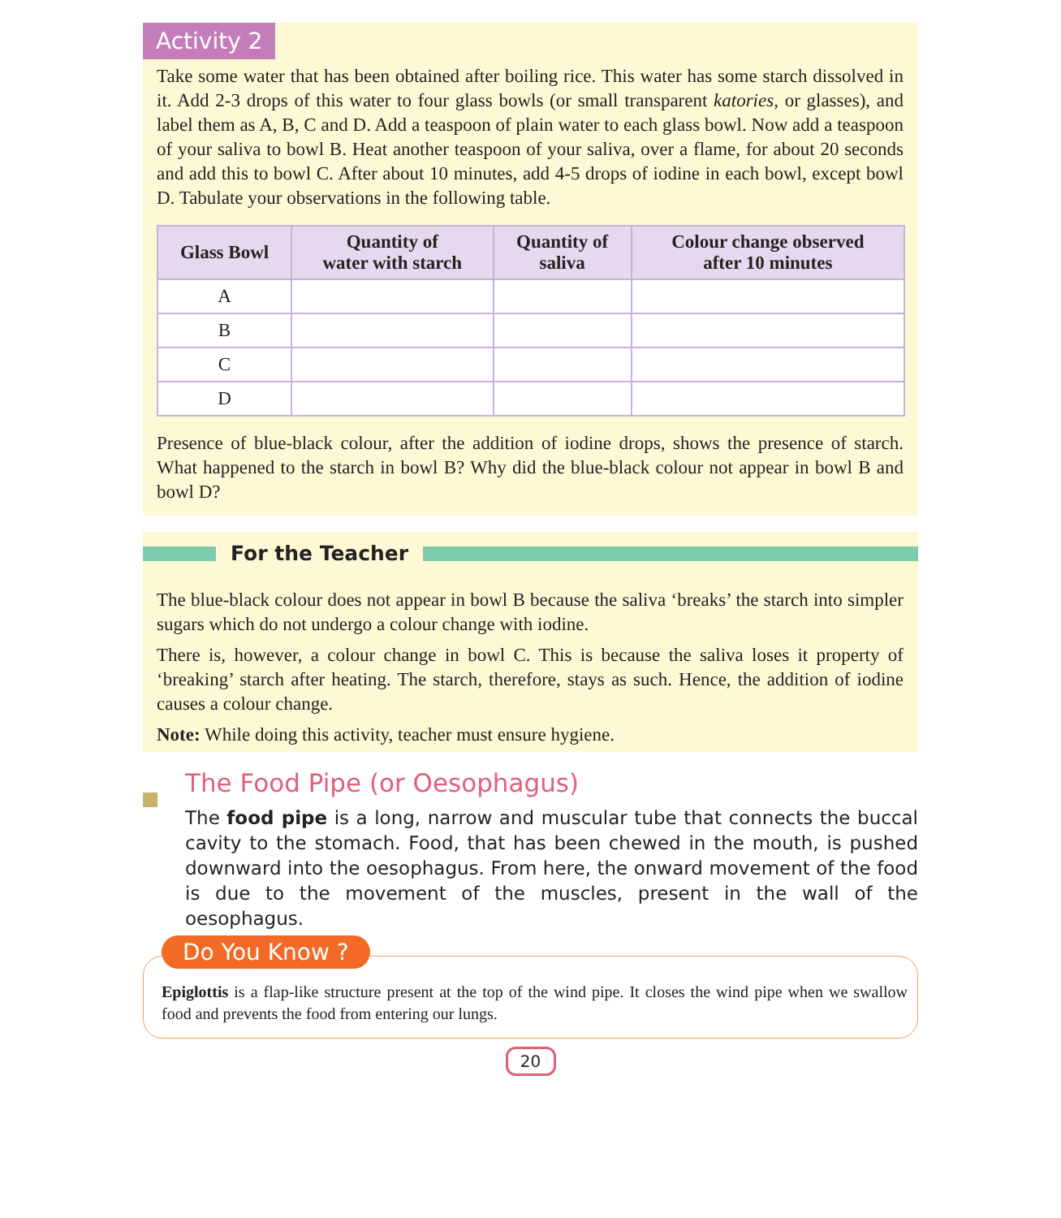Activity 2
Take some water that has been obtained after boiling rice. This water has some starch dissolved in it. Add 2-3 drops of this water to four glass bowls (or small transparent katories, or glasses), and label them as A, B, C and D. Add a teaspoon of plain water to each glass bowl. Now add a teaspoon of your saliva to bowl B. Heat another teaspoon of your saliva, over a flame, for about 20 seconds and add this to bowl C. After about 10 minutes, add 4-5 drops of iodine in each bowl, except bowl D. Tabulate your observations in the following table.
| Glass Bowl | Quantity of water with starch | Quantity of saliva | Colour change observed after 10 minutes |
| --- | --- | --- | --- |
| A | | | |
| B | | | |
| C | | | |
| D | | | |
Presence of blue-black colour, after the addition of iodine drops, shows the presence of starch. What happened to the starch in bowl B? Why did the blue-black colour not appear in bowl B and bowl D?
For the Teacher
The blue-black colour does not appear in bowl B because the saliva ‘breaks’ the starch into simpler sugars which do not undergo a colour change with iodine.
There is, however, a colour change in bowl C. This is because the saliva loses it property of ‘breaking’ starch after heating. The starch, therefore, stays as such. Hence, the addition of iodine causes a colour change.
Note: While doing this activity, teacher must ensure hygiene.
The Food Pipe (or Oesophagus)
The food pipe is a long, narrow and muscular tube that connects the buccal cavity to the stomach. Food, that has been chewed in the mouth, is pushed downward into the oesophagus. From here, the onward movement of the food is due to the movement of the muscles, present in the wall of the oesophagus.
Do You Know ?
Epiglottis is a flap-like structure present at the top of the wind pipe. It closes the wind pipe when we swallow food and prevents the food from entering our lungs.
20